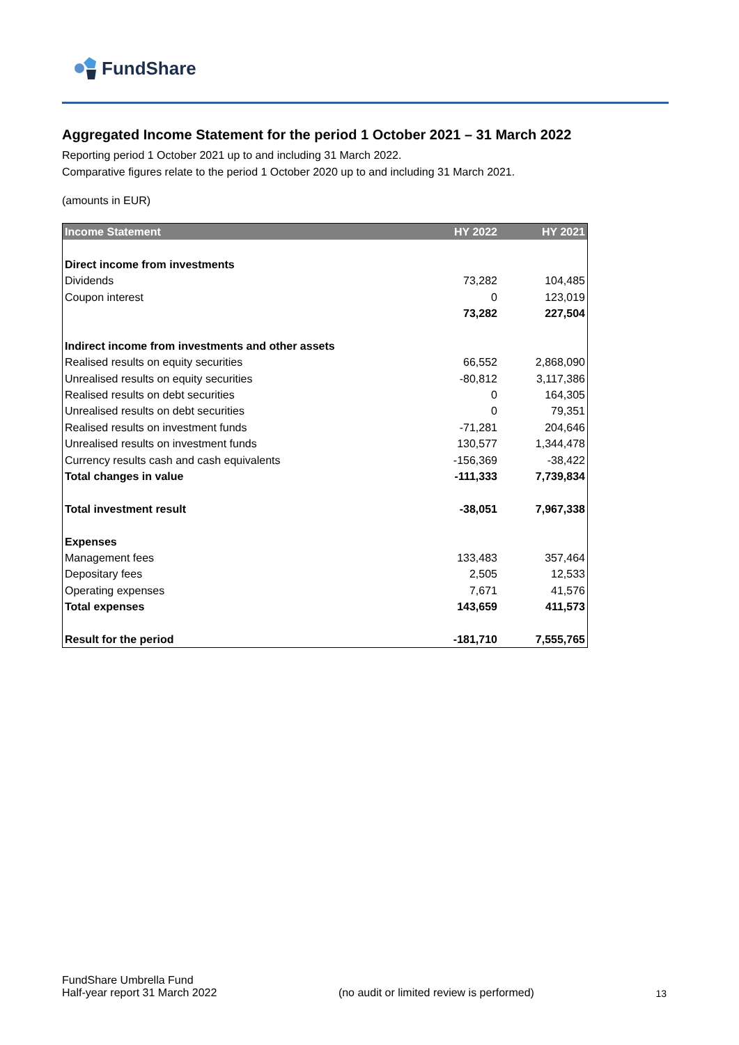FundShare
Aggregated Income Statement for the period 1 October 2021 – 31 March 2022
Reporting period 1 October 2021 up to and including 31 March 2022.
Comparative figures relate to the period 1 October 2020 up to and including 31 March 2021.
(amounts in EUR)
| Income Statement | HY 2022 | HY 2021 |
| --- | --- | --- |
| Direct income from investments | | |
| Dividends | 73,282 | 104,485 |
| Coupon interest | 0 | 123,019 |
| | 73,282 | 227,504 |
| Indirect income from investments and other assets | | |
| Realised results on equity securities | 66,552 | 2,868,090 |
| Unrealised results on equity securities | -80,812 | 3,117,386 |
| Realised results on debt securities | 0 | 164,305 |
| Unrealised results on debt securities | 0 | 79,351 |
| Realised results on investment funds | -71,281 | 204,646 |
| Unrealised results on investment funds | 130,577 | 1,344,478 |
| Currency results cash and cash equivalents | -156,369 | -38,422 |
| Total changes in value | -111,333 | 7,739,834 |
| Total investment result | -38,051 | 7,967,338 |
| Expenses | | |
| Management fees | 133,483 | 357,464 |
| Depositary fees | 2,505 | 12,533 |
| Operating expenses | 7,671 | 41,576 |
| Total expenses | 143,659 | 411,573 |
| Result for the period | -181,710 | 7,555,765 |
FundShare Umbrella Fund
Half-year report 31 March 2022
(no audit or limited review is performed)
13